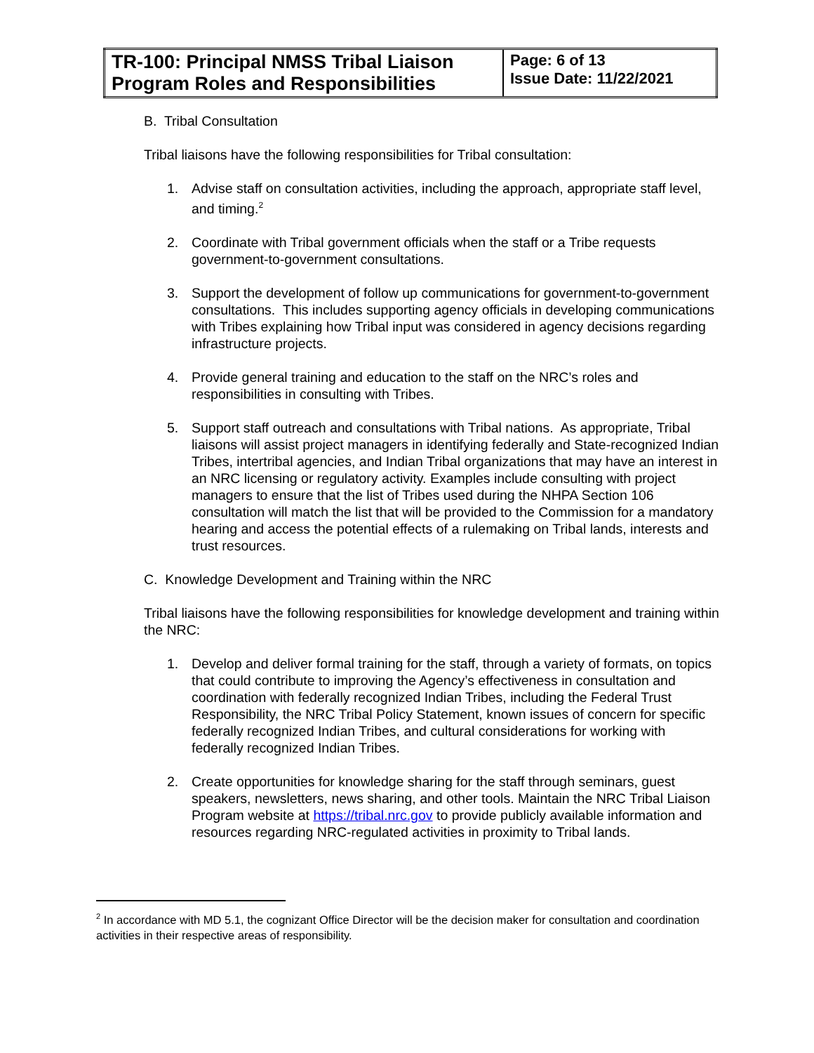| TR-100: Principal NMSS Tribal Liaison Program Roles and Responsibilities | Page: 6 of 13 Issue Date: 11/22/2021 |
B. Tribal Consultation
Tribal liaisons have the following responsibilities for Tribal consultation:
1. Advise staff on consultation activities, including the approach, appropriate staff level, and timing.<sup>2</sup>
2. Coordinate with Tribal government officials when the staff or a Tribe requests government-to-government consultations.
3. Support the development of follow up communications for government-to-government consultations. This includes supporting agency officials in developing communications with Tribes explaining how Tribal input was considered in agency decisions regarding infrastructure projects.
4. Provide general training and education to the staff on the NRC’s roles and responsibilities in consulting with Tribes.
5. Support staff outreach and consultations with Tribal nations. As appropriate, Tribal liaisons will assist project managers in identifying federally and State-recognized Indian Tribes, intertribal agencies, and Indian Tribal organizations that may have an interest in an NRC licensing or regulatory activity. Examples include consulting with project managers to ensure that the list of Tribes used during the NHPA Section 106 consultation will match the list that will be provided to the Commission for a mandatory hearing and access the potential effects of a rulemaking on Tribal lands, interests and trust resources.
C. Knowledge Development and Training within the NRC
Tribal liaisons have the following responsibilities for knowledge development and training within the NRC:
1. Develop and deliver formal training for the staff, through a variety of formats, on topics that could contribute to improving the Agency’s effectiveness in consultation and coordination with federally recognized Indian Tribes, including the Federal Trust Responsibility, the NRC Tribal Policy Statement, known issues of concern for specific federally recognized Indian Tribes, and cultural considerations for working with federally recognized Indian Tribes.
2. Create opportunities for knowledge sharing for the staff through seminars, guest speakers, newsletters, news sharing, and other tools. Maintain the NRC Tribal Liaison Program website at https://tribal.nrc.gov to provide publicly available information and resources regarding NRC-regulated activities in proximity to Tribal lands.
<sup>2</sup> In accordance with MD 5.1, the cognizant Office Director will be the decision maker for consultation and coordination activities in their respective areas of responsibility.